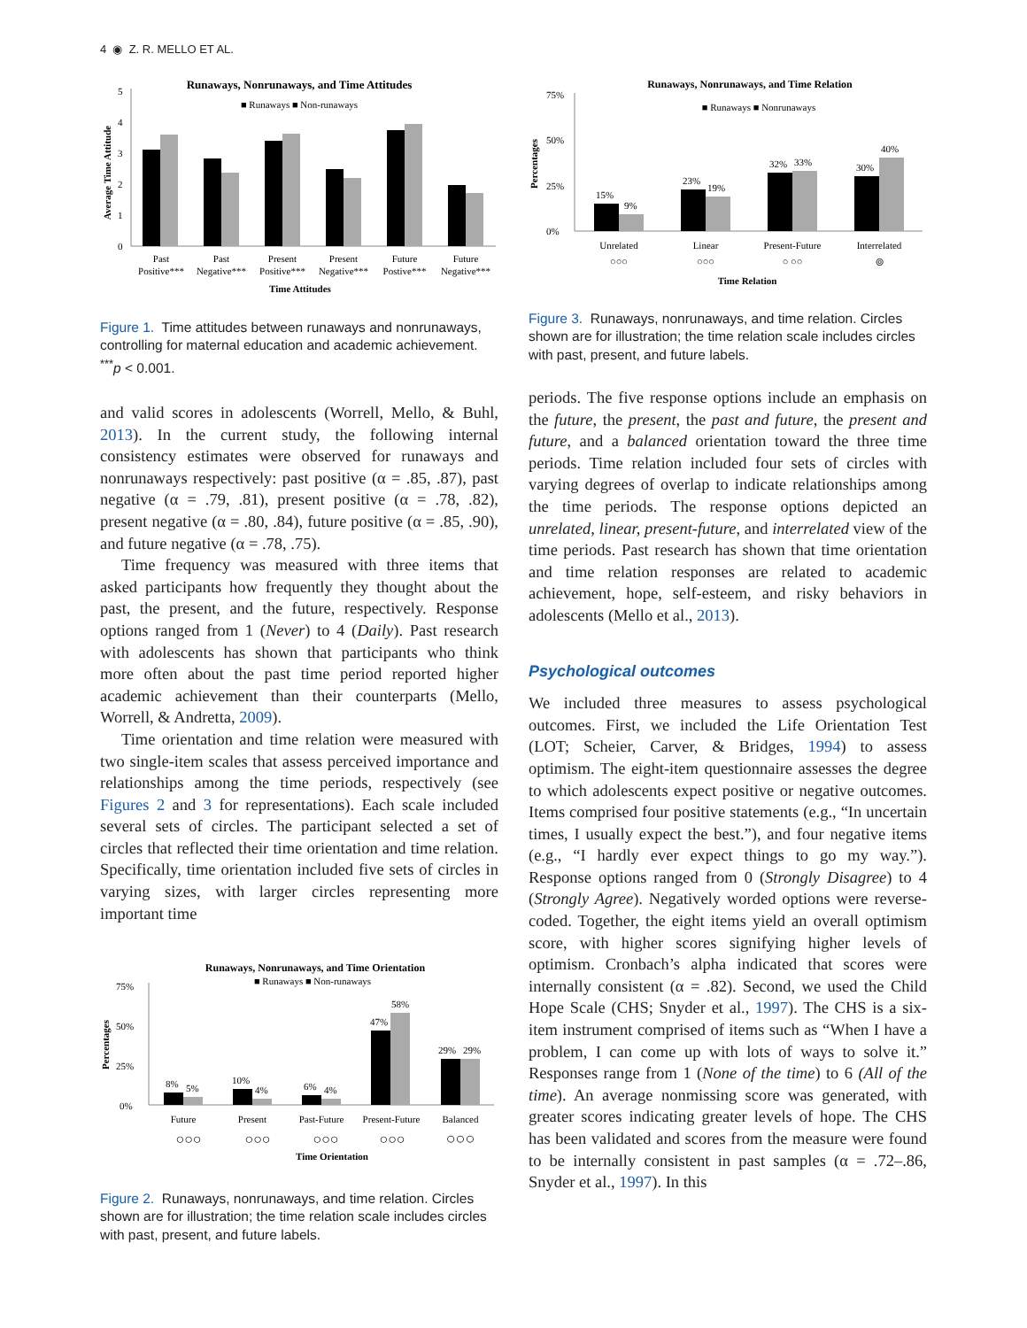4 ◉ Z. R. MELLO ET AL.
Runaways, Nonrunaways, and Time Attitudes
■ Runaways ■ Non-runaways
Average Time Attitude
5
4
3
2
1
0
Past
Positive***
Past
Negative***
Present
Positive***
Present
Negative***
Future
Postive***
Future
Negative***
Time Attitudes
Figure 1. Time attitudes between runaways and nonrunaways, controlling for maternal education and academic achievement. <sup>***</sup>p < 0.001.
Runaways, Nonrunaways, and Time Relation
■ Runaways ■ Nonrunaways
Percentages
75%
50%
25%
0%
15%
9%
23%
19%
32%
33%
30%
40%
Unrelated
Linear
Present-Future
Interrelated
○○○
○○○
○ ○○
⦾
Time Relation
Figure 3. Runaways, nonrunaways, and time relation. Circles shown are for illustration; the time relation scale includes circles with past, present, and future labels.
and valid scores in adolescents (Worrell, Mello, & Buhl, 2013). In the current study, the following internal consistency estimates were observed for runaways and nonrunaways respectively: past positive (α = .85, .87), past negative (α = .79, .81), present positive (α = .78, .82), present negative (α = .80, .84), future positive (α = .85, .90), and future negative (α = .78, .75).
Time frequency was measured with three items that asked participants how frequently they thought about the past, the present, and the future, respectively. Response options ranged from 1 (Never) to 4 (Daily). Past research with adolescents has shown that participants who think more often about the past time period reported higher academic achievement than their counterparts (Mello, Worrell, & Andretta, 2009).
Time orientation and time relation were measured with two single-item scales that assess perceived importance and relationships among the time periods, respectively (see Figures 2 and 3 for representations). Each scale included several sets of circles. The participant selected a set of circles that reflected their time orientation and time relation. Specifically, time orientation included five sets of circles in varying sizes, with larger circles representing more important time
Runaways, Nonrunaways, and Time Orientation
■ Runaways ■ Non-runaways
Percentages
75%
50%
25%
0%
8%
5%
10%
4%
6%
4%
47%
58%
29%
29%
Future
Present
Past-Future
Present-Future
Balanced
○○○
○○○
○○○
○○○
○○○
Time Orientation
Figure 2. Runaways, nonrunaways, and time relation. Circles shown are for illustration; the time relation scale includes circles with past, present, and future labels.
periods. The five response options include an emphasis on the future, the present, the past and future, the present and future, and a balanced orientation toward the three time periods. Time relation included four sets of circles with varying degrees of overlap to indicate relationships among the time periods. The response options depicted an unrelated, linear, present-future, and interrelated view of the time periods. Past research has shown that time orientation and time relation responses are related to academic achievement, hope, self-esteem, and risky behaviors in adolescents (Mello et al., 2013).
Psychological outcomes
We included three measures to assess psychological outcomes. First, we included the Life Orientation Test (LOT; Scheier, Carver, & Bridges, 1994) to assess optimism. The eight-item questionnaire assesses the degree to which adolescents expect positive or negative outcomes. Items comprised four positive statements (e.g., “In uncertain times, I usually expect the best.”), and four negative items (e.g., “I hardly ever expect things to go my way.”). Response options ranged from 0 (Strongly Disagree) to 4 (Strongly Agree). Negatively worded options were reverse-coded. Together, the eight items yield an overall optimism score, with higher scores signifying higher levels of optimism. Cronbach’s alpha indicated that scores were internally consistent (α = .82). Second, we used the Child Hope Scale (CHS; Snyder et al., 1997). The CHS is a six-item instrument comprised of items such as “When I have a problem, I can come up with lots of ways to solve it.” Responses range from 1 (None of the time) to 6 (All of the time). An average nonmissing score was generated, with greater scores indicating greater levels of hope. The CHS has been validated and scores from the measure were found to be internally consistent in past samples (α = .72–.86, Snyder et al., 1997). In this